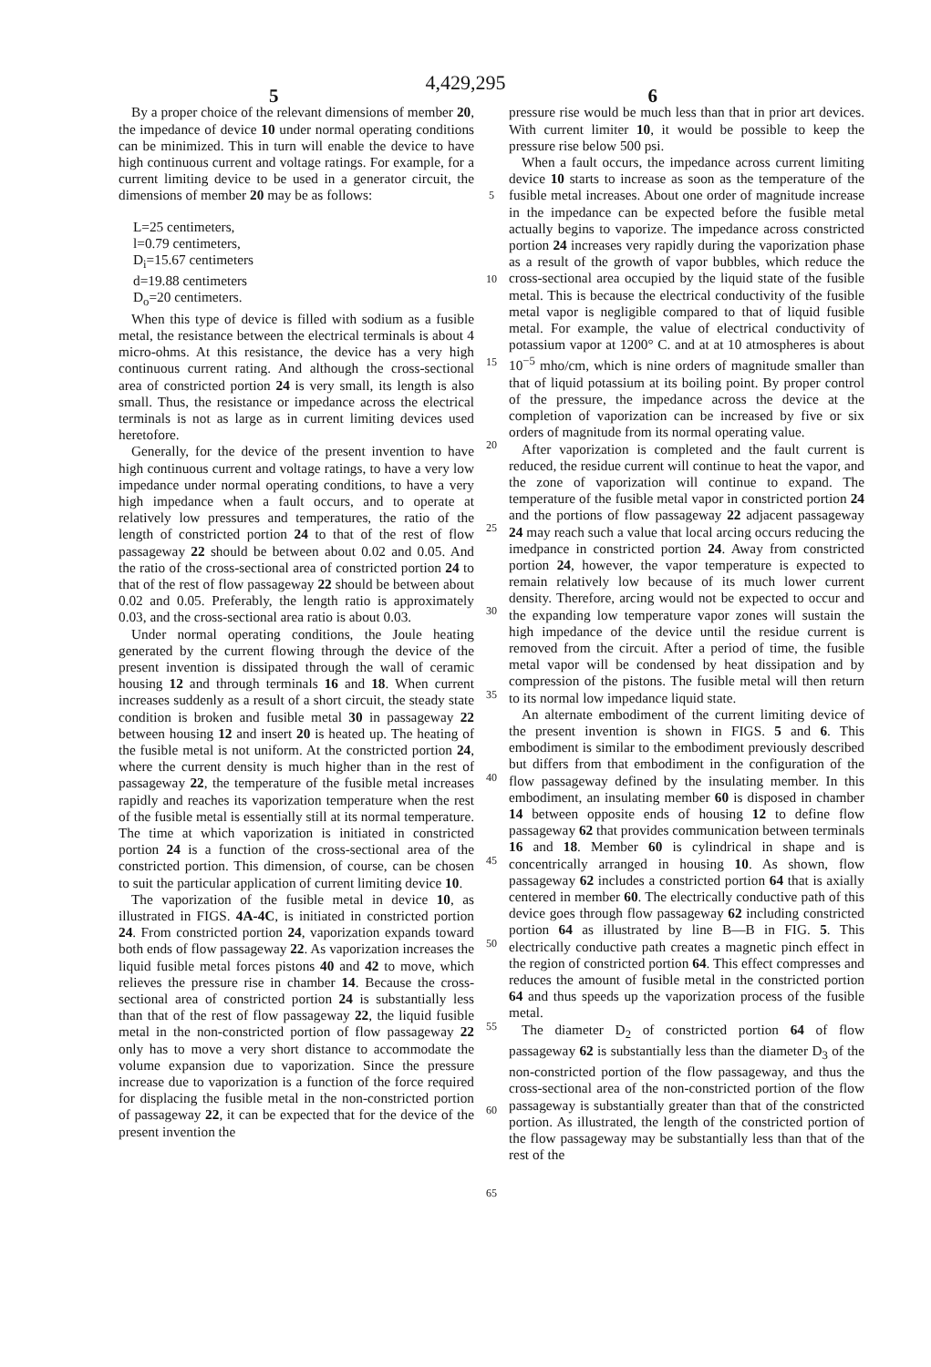4,429,295
5 6
By a proper choice of the relevant dimensions of member 20, the impedance of device 10 under normal operating conditions can be minimized. This in turn will enable the device to have high continuous current and voltage ratings. For example, for a current limiting device to be used in a generator circuit, the dimensions of member 20 may be as follows:
L=25 centimeters,
l=0.79 centimeters,
D<sub>i</sub>=15.67 centimeters
d=19.88 centimeters
D<sub>o</sub>=20 centimeters.
When this type of device is filled with sodium as a fusible metal, the resistance between the electrical terminals is about 4 micro-ohms. At this resistance, the device has a very high continuous current rating. And although the cross-sectional area of constricted portion 24 is very small, its length is also small. Thus, the resistance or impedance across the electrical terminals is not as large as in current limiting devices used heretofore.
Generally, for the device of the present invention to have high continuous current and voltage ratings, to have a very low impedance under normal operating conditions, to have a very high impedance when a fault occurs, and to operate at relatively low pressures and temperatures, the ratio of the length of constricted portion 24 to that of the rest of flow passageway 22 should be between about 0.02 and 0.05. And the ratio of the cross-sectional area of constricted portion 24 to that of the rest of flow passageway 22 should be between about 0.02 and 0.05. Preferably, the length ratio is approximately 0.03, and the cross-sectional area ratio is about 0.03.
Under normal operating conditions, the Joule heating generated by the current flowing through the device of the present invention is dissipated through the wall of ceramic housing 12 and through terminals 16 and 18. When current increases suddenly as a result of a short circuit, the steady state condition is broken and fusible metal 30 in passageway 22 between housing 12 and insert 20 is heated up. The heating of the fusible metal is not uniform. At the constricted portion 24, where the current density is much higher than in the rest of passageway 22, the temperature of the fusible metal increases rapidly and reaches its vaporization temperature when the rest of the fusible metal is essentially still at its normal temperature. The time at which vaporization is initiated in constricted portion 24 is a function of the cross-sectional area of the constricted portion. This dimension, of course, can be chosen to suit the particular application of current limiting device 10.
The vaporization of the fusible metal in device 10, as illustrated in FIGS. 4A-4C, is initiated in constricted portion 24. From constricted portion 24, vaporization expands toward both ends of flow passageway 22. As vaporization increases the liquid fusible metal forces pistons 40 and 42 to move, which relieves the pressure rise in chamber 14. Because the cross-sectional area of constricted portion 24 is substantially less than that of the rest of flow passageway 22, the liquid fusible metal in the non-constricted portion of flow passageway 22 only has to move a very short distance to accommodate the volume expansion due to vaporization. Since the pressure increase due to vaporization is a function of the force required for displacing the fusible metal in the non-constricted portion of passageway 22, it can be expected that for the device of the present invention the
5
10
15
20
25
30
35
40
45
50
55
60
65
pressure rise would be much less than that in prior art devices. With current limiter 10, it would be possible to keep the pressure rise below 500 psi.
When a fault occurs, the impedance across current limiting device 10 starts to increase as soon as the temperature of the fusible metal increases. About one order of magnitude increase in the impedance can be expected before the fusible metal actually begins to vaporize. The impedance across constricted portion 24 increases very rapidly during the vaporization phase as a result of the growth of vapor bubbles, which reduce the cross-sectional area occupied by the liquid state of the fusible metal. This is because the electrical conductivity of the fusible metal vapor is negligible compared to that of liquid fusible metal. For example, the value of electrical conductivity of potassium vapor at 1200° C. and at at 10 atmospheres is about 10<sup>−5</sup> mho/cm, which is nine orders of magnitude smaller than that of liquid potassium at its boiling point. By proper control of the pressure, the impedance across the device at the completion of vaporization can be increased by five or six orders of magnitude from its normal operating value.
After vaporization is completed and the fault current is reduced, the residue current will continue to heat the vapor, and the zone of vaporization will continue to expand. The temperature of the fusible metal vapor in constricted portion 24 and the portions of flow passageway 22 adjacent passageway 24 may reach such a value that local arcing occurs reducing the imedpance in constricted portion 24. Away from constricted portion 24, however, the vapor temperature is expected to remain relatively low because of its much lower current density. Therefore, arcing would not be expected to occur and the expanding low temperature vapor zones will sustain the high impedance of the device until the residue current is removed from the circuit. After a period of time, the fusible metal vapor will be condensed by heat dissipation and by compression of the pistons. The fusible metal will then return to its normal low impedance liquid state.
An alternate embodiment of the current limiting device of the present invention is shown in FIGS. 5 and 6. This embodiment is similar to the embodiment previously described but differs from that embodiment in the configuration of the flow passageway defined by the insulating member. In this embodiment, an insulating member 60 is disposed in chamber 14 between opposite ends of housing 12 to define flow passageway 62 that provides communication between terminals 16 and 18. Member 60 is cylindrical in shape and is concentrically arranged in housing 10. As shown, flow passageway 62 includes a constricted portion 64 that is axially centered in member 60. The electrically conductive path of this device goes through flow passageway 62 including constricted portion 64 as illustrated by line B—B in FIG. 5. This electrically conductive path creates a magnetic pinch effect in the region of constricted portion 64. This effect compresses and reduces the amount of fusible metal in the constricted portion 64 and thus speeds up the vaporization process of the fusible metal.
The diameter D<sub>2</sub> of constricted portion 64 of flow passageway 62 is substantially less than the diameter D<sub>3</sub> of the non-constricted portion of the flow passageway, and thus the cross-sectional area of the non-constricted portion of the flow passageway is substantially greater than that of the constricted portion. As illustrated, the length of the constricted portion of the flow passageway may be substantially less than that of the rest of the